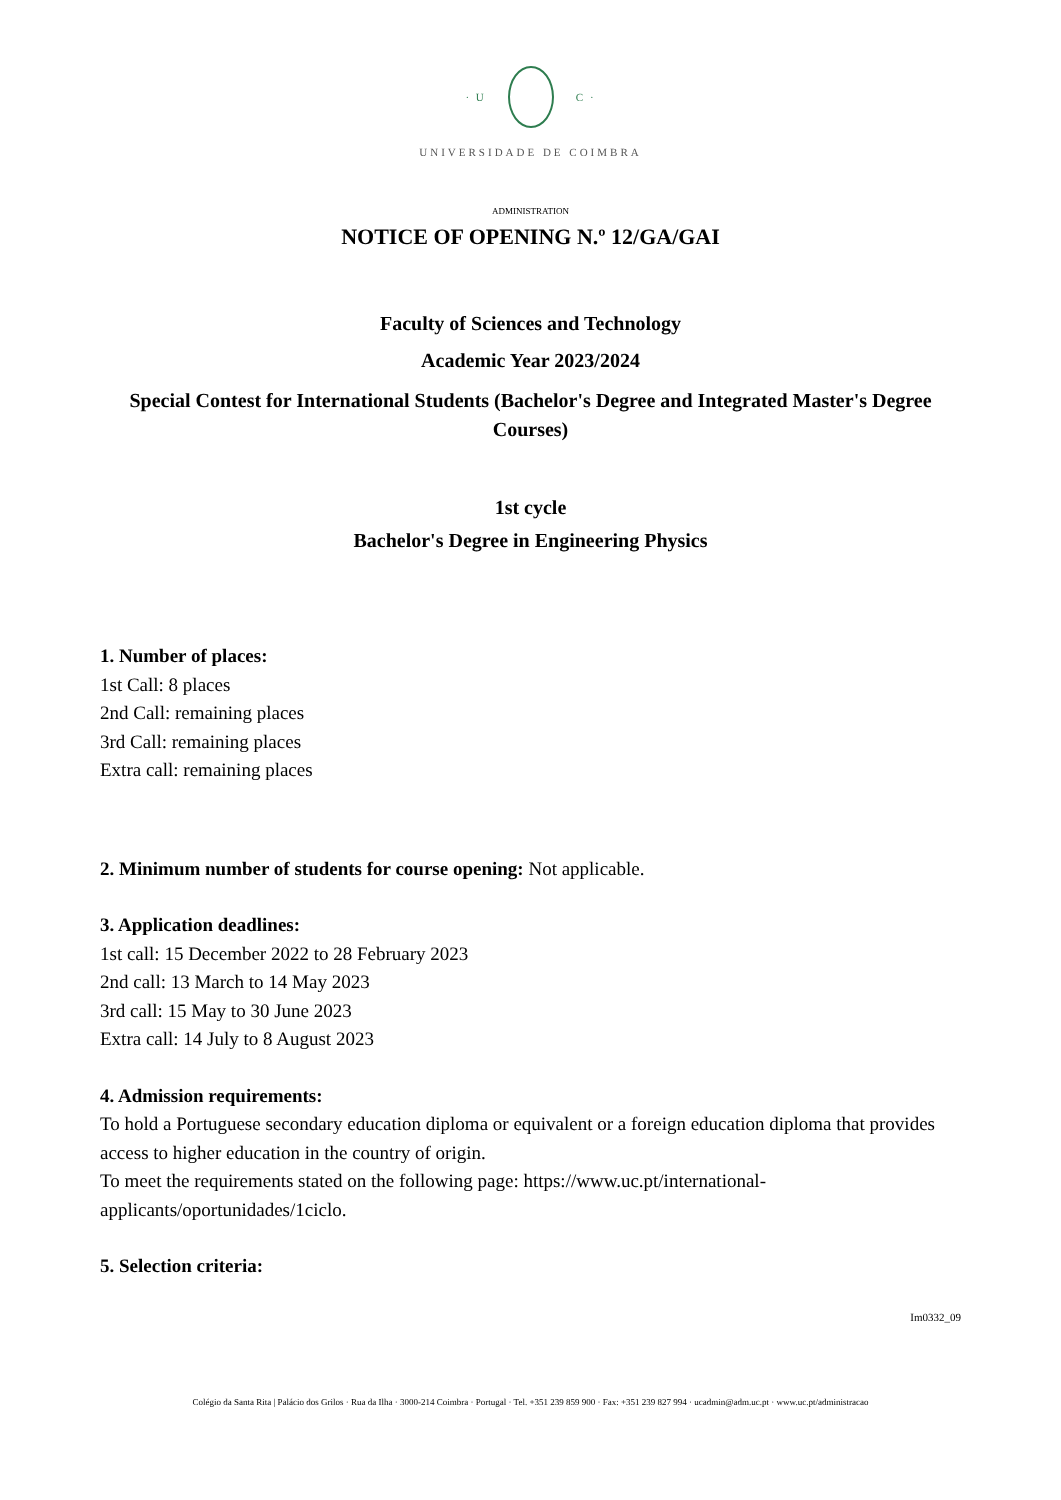· U C ·
UNIVERSIDADE DE COIMBRA
ADMINISTRATION
NOTICE OF OPENING N.º 12/GA/GAI
Faculty of Sciences and Technology
Academic Year 2023/2024
Special Contest for International Students (Bachelor's Degree and Integrated Master's Degree Courses)
1st cycle
Bachelor's Degree in Engineering Physics
1. Number of places:
1st Call: 8 places
2nd Call: remaining places
3rd Call: remaining places
Extra call: remaining places
2. Minimum number of students for course opening: Not applicable.
3. Application deadlines:
1st call: 15 December 2022 to 28 February 2023
2nd call: 13 March to 14 May 2023
3rd call: 15 May to 30 June 2023
Extra call: 14 July to 8 August 2023
4. Admission requirements:
To hold a Portuguese secondary education diploma or equivalent or a foreign education diploma that provides access to higher education in the country of origin.
To meet the requirements stated on the following page: https://www.uc.pt/international-applicants/oportunidades/1ciclo.
5. Selection criteria:
Im0332_09
Colégio da Santa Rita | Palácio dos Grilos · Rua da Ilha · 3000-214 Coimbra · Portugal · Tel. +351 239 859 900 · Fax: +351 239 827 994 · ucadmin@adm.uc.pt · www.uc.pt/administracao